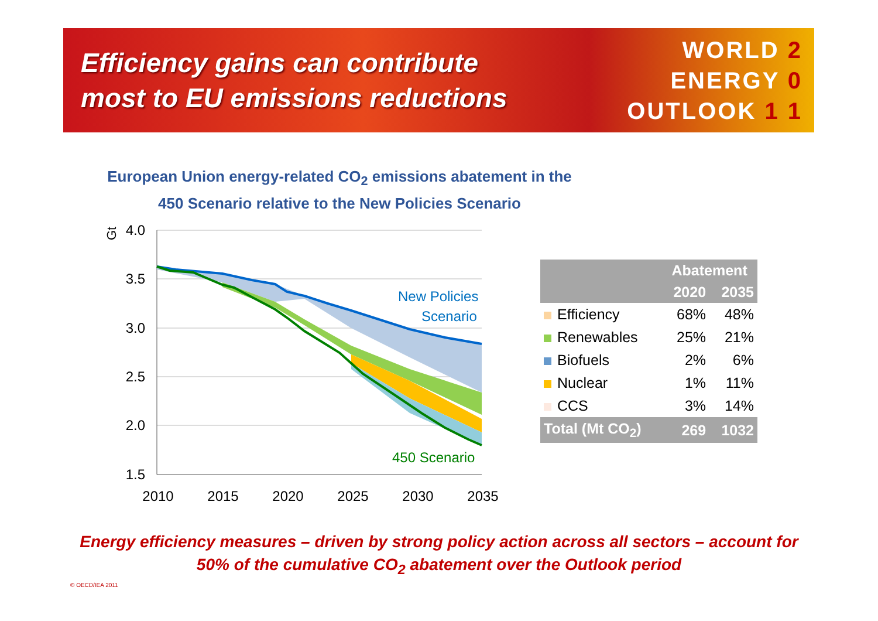Efficiency gains can contribute
most to EU emissions reductions
WORLD 2
ENERGY 0
OUTLOOK 1 1
European Union energy-related CO<sub>2</sub> emissions abatement in the
450 Scenario relative to the New Policies Scenario
New Policies
Scenario
450 Scenario
4.0
3.5
3.0
2.5
2.0
1.5
Gt
2010
2015
2020
2025
2030
2035
| | Abatement | |
| --- | --- | --- |
| | 2020 | 2035 |
| Efficiency | 68% | 48% |
| Renewables | 25% | 21% |
| Biofuels | 2% | 6% |
| Nuclear | 1% | 11% |
| CCS | 3% | 14% |
| Total (Mt CO<sub>2</sub>) | 269 | 1032 |
Energy efficiency measures – driven by strong policy action across all sectors – account for
50% of the cumulative CO<sub>2</sub> abatement over the Outlook period
© OECD/IEA 2011